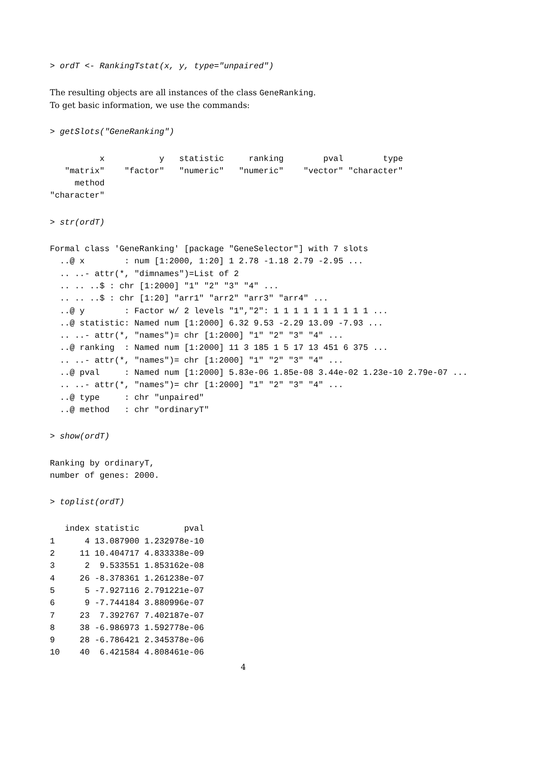> ordT <- RankingTstat(x, y, type="unpaired")
The resulting objects are all instances of the class GeneRanking.
To get basic information, we use the commands:
> getSlots("GeneRanking")
          x           y   statistic     ranking        pval        type 
   "matrix"    "factor"   "numeric"   "numeric"    "vector" "character" 
     method 
"character" 
> str(ordT)
Formal class 'GeneRanking' [package "GeneSelector"] with 7 slots
  ..@ x        : num [1:2000, 1:20] 1 2.78 -1.18 2.79 -2.95 ...
  .. ..- attr(*, "dimnames")=List of 2
  .. .. ..$ : chr [1:2000] "1" "2" "3" "4" ...
  .. .. ..$ : chr [1:20] "arr1" "arr2" "arr3" "arr4" ...
  ..@ y        : Factor w/ 2 levels "1","2": 1 1 1 1 1 1 1 1 1 1 ...
  ..@ statistic: Named num [1:2000] 6.32 9.53 -2.29 13.09 -7.93 ...
  .. ..- attr(*, "names")= chr [1:2000] "1" "2" "3" "4" ...
  ..@ ranking  : Named num [1:2000] 11 3 185 1 5 17 13 451 6 375 ...
  .. ..- attr(*, "names")= chr [1:2000] "1" "2" "3" "4" ...
  ..@ pval     : Named num [1:2000] 5.83e-06 1.85e-08 3.44e-02 1.23e-10 2.79e-07 ...
  .. ..- attr(*, "names")= chr [1:2000] "1" "2" "3" "4" ...
  ..@ type     : chr "unpaired"
  ..@ method   : chr "ordinaryT"
> show(ordT)
Ranking by ordinaryT,
number of genes: 2000.
> toplist(ordT)
   index statistic         pval
1      4 13.087900 1.232978e-10
2     11 10.404717 4.833338e-09
3      2  9.533551 1.853162e-08
4     26 -8.378361 1.261238e-07
5      5 -7.927116 2.791221e-07
6      9 -7.744184 3.880996e-07
7     23  7.392767 7.402187e-07
8     38 -6.986973 1.592778e-06
9     28 -6.786421 2.345378e-06
10    40  6.421584 4.808461e-06
4